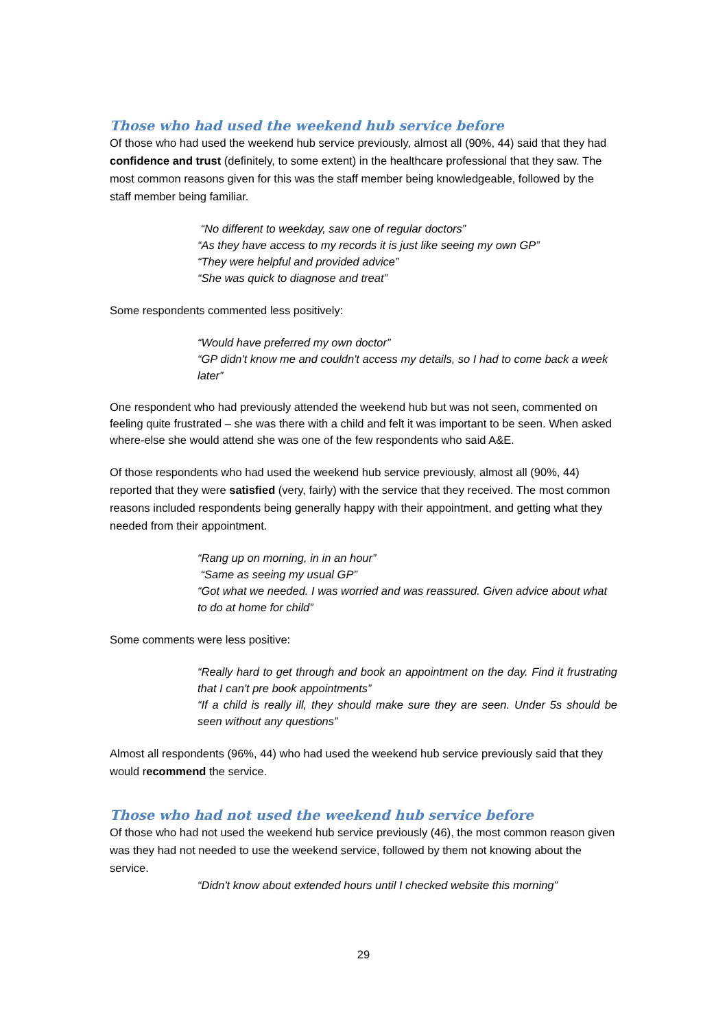Those who had used the weekend hub service before
Of those who had used the weekend hub service previously, almost all (90%, 44) said that they had confidence and trust (definitely, to some extent) in the healthcare professional that they saw. The most common reasons given for this was the staff member being knowledgeable, followed by the staff member being familiar.
“No different to weekday, saw one of regular doctors”
“As they have access to my records it is just like seeing my own GP”
“They were helpful and provided advice”
“She was quick to diagnose and treat”
Some respondents commented less positively:
“Would have preferred my own doctor”
“GP didn't know me and couldn't access my details, so I had to come back a week later”
One respondent who had previously attended the weekend hub but was not seen, commented on feeling quite frustrated – she was there with a child and felt it was important to be seen. When asked where-else she would attend she was one of the few respondents who said A&E.
Of those respondents who had used the weekend hub service previously, almost all (90%, 44) reported that they were satisfied (very, fairly) with the service that they received. The most common reasons included respondents being generally happy with their appointment, and getting what they needed from their appointment.
“Rang up on morning, in in an hour”
“Same as seeing my usual GP”
“Got what we needed. I was worried and was reassured. Given advice about what to do at home for child”
Some comments were less positive:
“Really hard to get through and book an appointment on the day. Find it frustrating that I can't pre book appointments”
“If a child is really ill, they should make sure they are seen. Under 5s should be seen without any questions”
Almost all respondents (96%, 44) who had used the weekend hub service previously said that they would recommend the service.
Those who had not used the weekend hub service before
Of those who had not used the weekend hub service previously (46), the most common reason given was they had not needed to use the weekend service, followed by them not knowing about the service.
“Didn't know about extended hours until I checked website this morning”
29